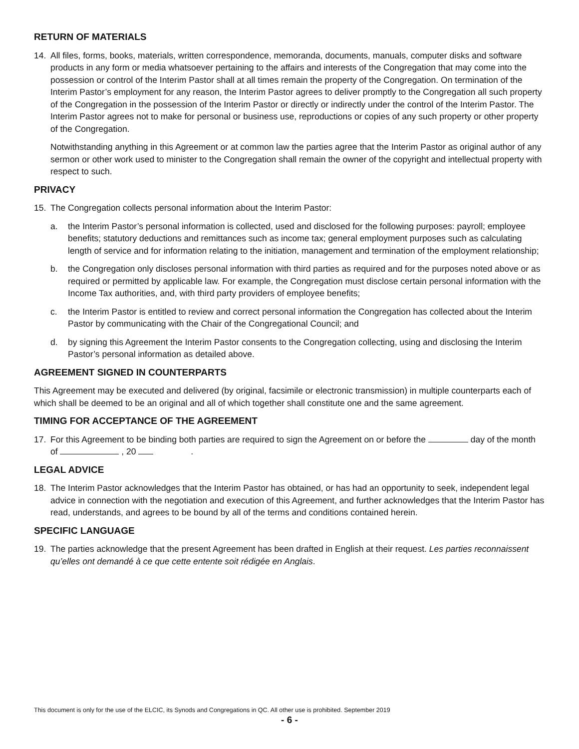RETURN OF MATERIALS
14. All files, forms, books, materials, written correspondence, memoranda, documents, manuals, computer disks and software products in any form or media whatsoever pertaining to the affairs and interests of the Congregation that may come into the possession or control of the Interim Pastor shall at all times remain the property of the Congregation. On termination of the Interim Pastor’s employment for any reason, the Interim Pastor agrees to deliver promptly to the Congregation all such property of the Congregation in the possession of the Interim Pastor or directly or indirectly under the control of the Interim Pastor. The Interim Pastor agrees not to make for personal or business use, reproductions or copies of any such property or other property of the Congregation.
Notwithstanding anything in this Agreement or at common law the parties agree that the Interim Pastor as original author of any sermon or other work used to minister to the Congregation shall remain the owner of the copyright and intellectual property with respect to such.
PRIVACY
15. The Congregation collects personal information about the Interim Pastor:
a. the Interim Pastor’s personal information is collected, used and disclosed for the following purposes: payroll; employee benefits; statutory deductions and remittances such as income tax; general employment purposes such as calculating length of service and for information relating to the initiation, management and termination of the employment relationship;
b. the Congregation only discloses personal information with third parties as required and for the purposes noted above or as required or permitted by applicable law. For example, the Congregation must disclose certain personal information with the Income Tax authorities, and, with third party providers of employee benefits;
c. the Interim Pastor is entitled to review and correct personal information the Congregation has collected about the Interim Pastor by communicating with the Chair of the Congregational Council; and
d. by signing this Agreement the Interim Pastor consents to the Congregation collecting, using and disclosing the Interim Pastor’s personal information as detailed above.
AGREEMENT SIGNED IN COUNTERPARTS
This Agreement may be executed and delivered (by original, facsimile or electronic transmission) in multiple counterparts each of which shall be deemed to be an original and all of which together shall constitute one and the same agreement.
TIMING FOR ACCEPTANCE OF THE AGREEMENT
17. For this Agreement to be binding both parties are required to sign the Agreement on or before the day of the month of , 20 .
LEGAL ADVICE
18. The Interim Pastor acknowledges that the Interim Pastor has obtained, or has had an opportunity to seek, independent legal advice in connection with the negotiation and execution of this Agreement, and further acknowledges that the Interim Pastor has read, understands, and agrees to be bound by all of the terms and conditions contained herein.
SPECIFIC LANGUAGE
19. The parties acknowledge that the present Agreement has been drafted in English at their request. Les parties reconnaissent qu’elles ont demandé à ce que cette entente soit rédigée en Anglais.
This document is only for the use of the ELCIC, its Synods and Congregations in QC. All other use is prohibited. September 2019
- 6 -